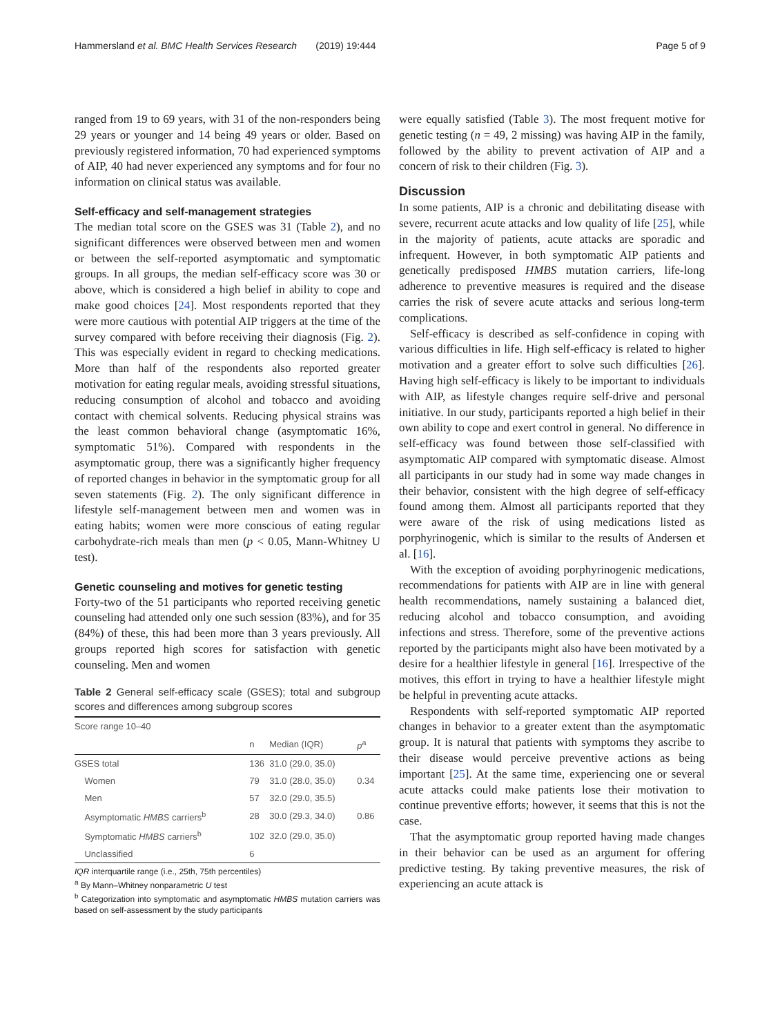Hammersland et al. BMC Health Services Research (2019) 19:444 Page 5 of 9
ranged from 19 to 69 years, with 31 of the non-responders being 29 years or younger and 14 being 49 years or older. Based on previously registered information, 70 had experienced symptoms of AIP, 40 had never experienced any symptoms and for four no information on clinical status was available.
Self-efficacy and self-management strategies
The median total score on the GSES was 31 (Table 2), and no significant differences were observed between men and women or between the self-reported asymptomatic and symptomatic groups. In all groups, the median self-efficacy score was 30 or above, which is considered a high belief in ability to cope and make good choices [24]. Most respondents reported that they were more cautious with potential AIP triggers at the time of the survey compared with before receiving their diagnosis (Fig. 2). This was especially evident in regard to checking medications. More than half of the respondents also reported greater motivation for eating regular meals, avoiding stressful situations, reducing consumption of alcohol and tobacco and avoiding contact with chemical solvents. Reducing physical strains was the least common behavioral change (asymptomatic 16%, symptomatic 51%). Compared with respondents in the asymptomatic group, there was a significantly higher frequency of reported changes in behavior in the symptomatic group for all seven statements (Fig. 2). The only significant difference in lifestyle self-management between men and women was in eating habits; women were more conscious of eating regular carbohydrate-rich meals than men (p < 0.05, Mann-Whitney U test).
Genetic counseling and motives for genetic testing
Forty-two of the 51 participants who reported receiving genetic counseling had attended only one such session (83%), and for 35 (84%) of these, this had been more than 3 years previously. All groups reported high scores for satisfaction with genetic counseling. Men and women
Table 2 General self-efficacy scale (GSES); total and subgroup scores and differences among subgroup scores
| Score range 10–40 | | | |
| | n | Median (IQR) | p<sup>a</sup> |
| GSES total | 136 | 31.0 (29.0, 35.0) | |
| Women | 79 | 31.0 (28.0, 35.0) | 0.34 |
| Men | 57 | 32.0 (29.0, 35.5) | |
| Asymptomatic HMBS carriers<sup>b</sup> | 28 | 30.0 (29.3, 34.0) | 0.86 |
| Symptomatic HMBS carriers<sup>b</sup> | 102 | 32.0 (29.0, 35.0) | |
| Unclassified | 6 | | |
IQR interquartile range (i.e., 25th, 75th percentiles)
<sup>a</sup> By Mann–Whitney nonparametric U test
<sup>b</sup> Categorization into symptomatic and asymptomatic HMBS mutation carriers was based on self-assessment by the study participants
were equally satisfied (Table 3). The most frequent motive for genetic testing (n = 49, 2 missing) was having AIP in the family, followed by the ability to prevent activation of AIP and a concern of risk to their children (Fig. 3).
Discussion
In some patients, AIP is a chronic and debilitating disease with severe, recurrent acute attacks and low quality of life [25], while in the majority of patients, acute attacks are sporadic and infrequent. However, in both symptomatic AIP patients and genetically predisposed HMBS mutation carriers, life-long adherence to preventive measures is required and the disease carries the risk of severe acute attacks and serious long-term complications.
Self-efficacy is described as self-confidence in coping with various difficulties in life. High self-efficacy is related to higher motivation and a greater effort to solve such difficulties [26]. Having high self-efficacy is likely to be important to individuals with AIP, as lifestyle changes require self-drive and personal initiative. In our study, participants reported a high belief in their own ability to cope and exert control in general. No difference in self-efficacy was found between those self-classified with asymptomatic AIP compared with symptomatic disease. Almost all participants in our study had in some way made changes in their behavior, consistent with the high degree of self-efficacy found among them. Almost all participants reported that they were aware of the risk of using medications listed as porphyrinogenic, which is similar to the results of Andersen et al. [16].
With the exception of avoiding porphyrinogenic medications, recommendations for patients with AIP are in line with general health recommendations, namely sustaining a balanced diet, reducing alcohol and tobacco consumption, and avoiding infections and stress. Therefore, some of the preventive actions reported by the participants might also have been motivated by a desire for a healthier lifestyle in general [16]. Irrespective of the motives, this effort in trying to have a healthier lifestyle might be helpful in preventing acute attacks.
Respondents with self-reported symptomatic AIP reported changes in behavior to a greater extent than the asymptomatic group. It is natural that patients with symptoms they ascribe to their disease would perceive preventive actions as being important [25]. At the same time, experiencing one or several acute attacks could make patients lose their motivation to continue preventive efforts; however, it seems that this is not the case.
That the asymptomatic group reported having made changes in their behavior can be used as an argument for offering predictive testing. By taking preventive measures, the risk of experiencing an acute attack is